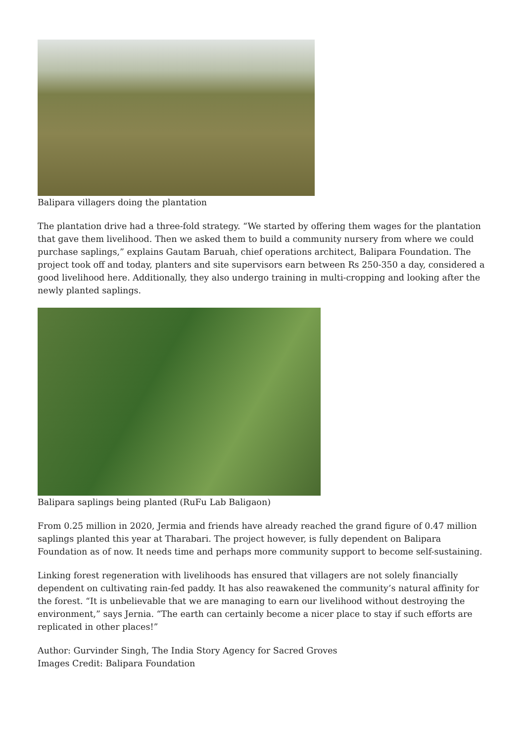Balipara villagers doing the plantation
The plantation drive had a three-fold strategy. “We started by offering them wages for the plantation that gave them livelihood. Then we asked them to build a community nursery from where we could purchase saplings,” explains Gautam Baruah, chief operations architect, Balipara Foundation. The project took off and today, planters and site supervisors earn between Rs 250-350 a day, considered a good livelihood here. Additionally, they also undergo training in multi-cropping and looking after the newly planted saplings.
Balipara saplings being planted (RuFu Lab Baligaon)
From 0.25 million in 2020, Jermia and friends have already reached the grand figure of 0.47 million saplings planted this year at Tharabari. The project however, is fully dependent on Balipara Foundation as of now. It needs time and perhaps more community support to become self-sustaining.
Linking forest regeneration with livelihoods has ensured that villagers are not solely financially dependent on cultivating rain-fed paddy. It has also reawakened the community’s natural affinity for the forest. “It is unbelievable that we are managing to earn our livelihood without destroying the environment,” says Jernia. “The earth can certainly become a nicer place to stay if such efforts are replicated in other places!”
Author: Gurvinder Singh, The India Story Agency for Sacred Groves
Images Credit: Balipara Foundation